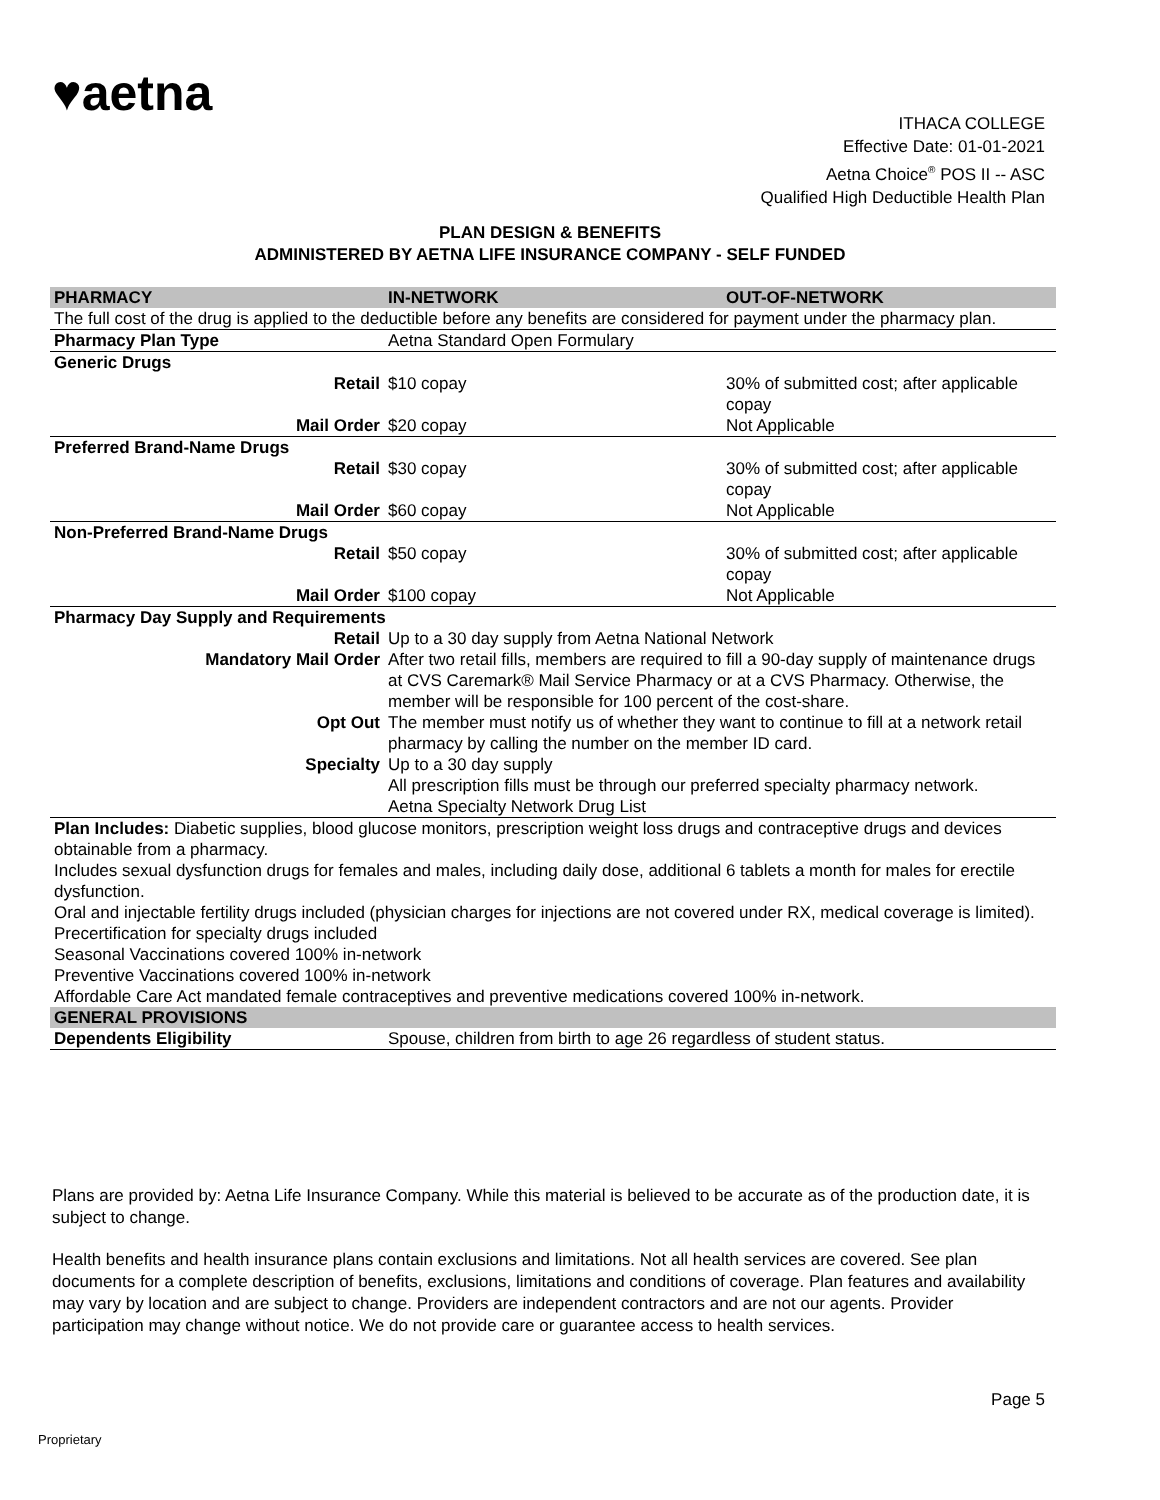♥aetna
ITHACA COLLEGE
Effective Date: 01-01-2021
Aetna Choice<sup>®</sup> POS II -- ASC
Qualified High Deductible Health Plan
PLAN DESIGN & BENEFITS
ADMINISTERED BY AETNA LIFE INSURANCE COMPANY - SELF FUNDED
| PHARMACY | IN-NETWORK | OUT-OF-NETWORK |
| --- | --- | --- |
| The full cost of the drug is applied to the deductible before any benefits are considered for payment under the pharmacy plan. | | |
| Pharmacy Plan Type | Aetna Standard Open Formulary | |
| Generic Drugs | | |
| Retail | $10 copay | 30% of submitted cost; after applicable copay |
| Mail Order | $20 copay | Not Applicable |
| Preferred Brand-Name Drugs | | |
| Retail | $30 copay | 30% of submitted cost; after applicable copay |
| Mail Order | $60 copay | Not Applicable |
| Non-Preferred Brand-Name Drugs | | |
| Retail | $50 copay | 30% of submitted cost; after applicable copay |
| Mail Order | $100 copay | Not Applicable |
| Pharmacy Day Supply and Requirements | | |
| Retail | Up to a 30 day supply from Aetna National Network | |
| Mandatory Mail Order | After two retail fills, members are required to fill a 90-day supply of maintenance drugs at CVS Caremark® Mail Service Pharmacy or at a CVS Pharmacy. Otherwise, the member will be responsible for 100 percent of the cost-share. | |
| Opt Out | The member must notify us of whether they want to continue to fill at a network retail pharmacy by calling the number on the member ID card. | |
| Specialty | Up to a 30 day supply All prescription fills must be through our preferred specialty pharmacy network. Aetna Specialty Network Drug List | |
| Plan Includes: Diabetic supplies, blood glucose monitors, prescription weight loss drugs and contraceptive drugs and devices obtainable from a pharmacy. Includes sexual dysfunction drugs for females and males, including daily dose, additional 6 tablets a month for males for erectile dysfunction. Oral and injectable fertility drugs included (physician charges for injections are not covered under RX, medical coverage is limited). Precertification for specialty drugs included Seasonal Vaccinations covered 100% in-network Preventive Vaccinations covered 100% in-network Affordable Care Act mandated female contraceptives and preventive medications covered 100% in-network. | | |
| GENERAL PROVISIONS | | |
| Dependents Eligibility | Spouse, children from birth to age 26 regardless of student status. | |
Plans are provided by: Aetna Life Insurance Company. While this material is believed to be accurate as of the production date, it is subject to change.
Health benefits and health insurance plans contain exclusions and limitations. Not all health services are covered. See plan documents for a complete description of benefits, exclusions, limitations and conditions of coverage. Plan features and availability may vary by location and are subject to change. Providers are independent contractors and are not our agents. Provider participation may change without notice. We do not provide care or guarantee access to health services.
Page 5
Proprietary